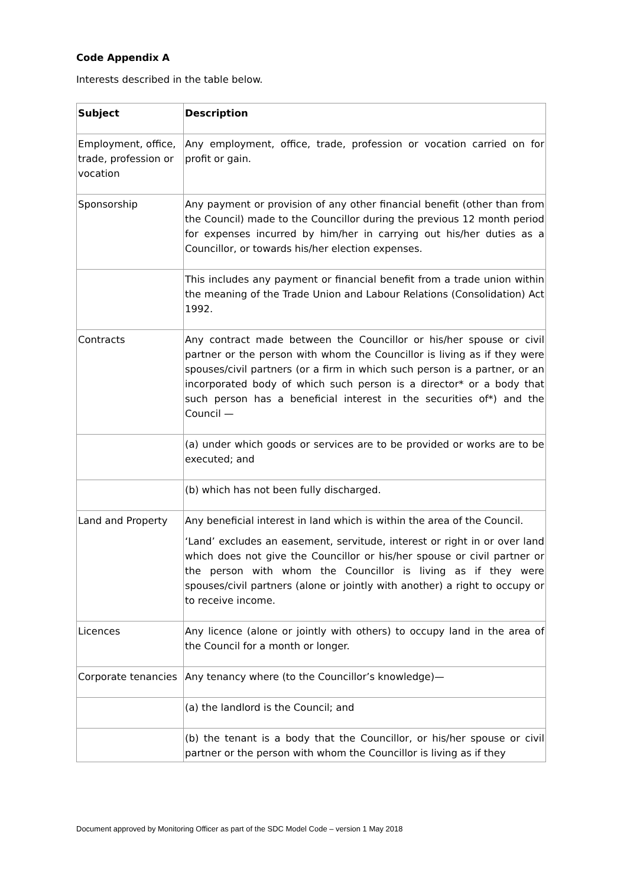Code Appendix A
Interests described in the table below.
| Subject | Description |
| --- | --- |
| Employment, office, trade, profession or vocation | Any employment, office, trade, profession or vocation carried on for profit or gain. |
| Sponsorship | Any payment or provision of any other financial benefit (other than from the Council) made to the Councillor during the previous 12 month period for expenses incurred by him/her in carrying out his/her duties as a Councillor, or towards his/her election expenses. |
| | This includes any payment or financial benefit from a trade union within the meaning of the Trade Union and Labour Relations (Consolidation) Act 1992. |
| Contracts | Any contract made between the Councillor or his/her spouse or civil partner or the person with whom the Councillor is living as if they were spouses/civil partners (or a firm in which such person is a partner, or an incorporated body of which such person is a director* or a body that such person has a beneficial interest in the securities of*) and the Council — |
| | (a) under which goods or services are to be provided or works are to be executed; and |
| | (b) which has not been fully discharged. |
| Land and Property | Any beneficial interest in land which is within the area of the Council. ‘Land’ excludes an easement, servitude, interest or right in or over land which does not give the Councillor or his/her spouse or civil partner or the person with whom the Councillor is living as if they were spouses/civil partners (alone or jointly with another) a right to occupy or to receive income. |
| Licences | Any licence (alone or jointly with others) to occupy land in the area of the Council for a month or longer. |
| Corporate tenancies | Any tenancy where (to the Councillor’s knowledge)— |
| | (a) the landlord is the Council; and |
| | (b) the tenant is a body that the Councillor, or his/her spouse or civil partner or the person with whom the Councillor is living as if they |
Document approved by Monitoring Officer as part of the SDC Model Code – version 1 May 2018